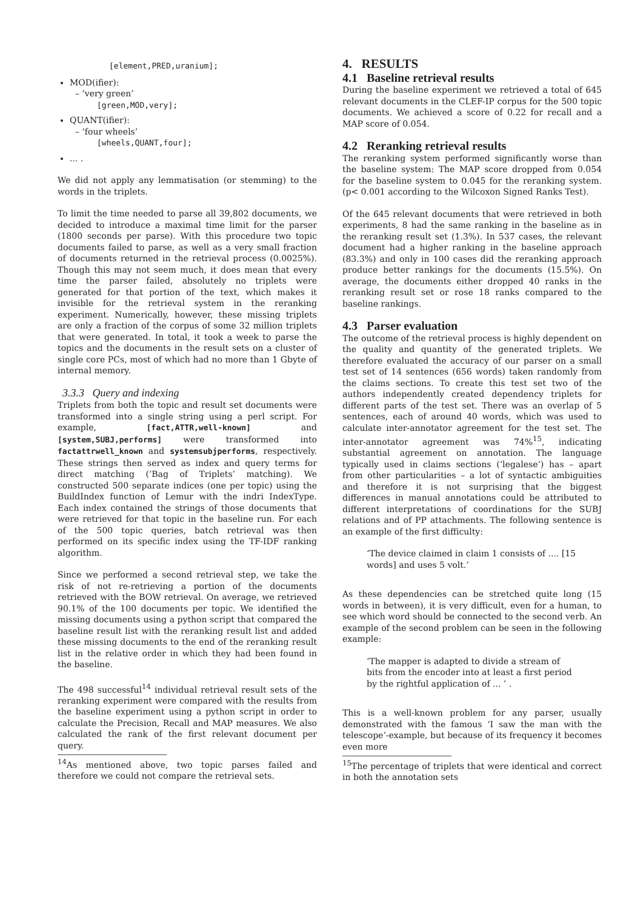[element,PRED,uranium];
MOD(ifier):
– ‘very green’
[green,MOD,very];
QUANT(ifier):
– ‘four wheels’
[wheels,QUANT,four];
... .
We did not apply any lemmatisation (or stemming) to the words in the triplets.
To limit the time needed to parse all 39,802 documents, we decided to introduce a maximal time limit for the parser (1800 seconds per parse). With this procedure two topic documents failed to parse, as well as a very small fraction of documents returned in the retrieval process (0.0025%). Though this may not seem much, it does mean that every time the parser failed, absolutely no triplets were generated for that portion of the text, which makes it invisible for the retrieval system in the reranking experiment. Numerically, however, these missing triplets are only a fraction of the corpus of some 32 million triplets that were generated. In total, it took a week to parse the topics and the documents in the result sets on a cluster of single core PCs, most of which had no more than 1 Gbyte of internal memory.
3.3.3 Query and indexing
Triplets from both the topic and result set documents were transformed into a single string using a perl script. For example, [fact,ATTR,well-known] and [system,SUBJ,performs] were transformed into factattrwell_known and systemsubjperforms, respectively. These strings then served as index and query terms for direct matching (’Bag of Triplets’ matching). We constructed 500 separate indices (one per topic) using the BuildIndex function of Lemur with the indri IndexType. Each index contained the strings of those documents that were retrieved for that topic in the baseline run. For each of the 500 topic queries, batch retrieval was then performed on its specific index using the TF-IDF ranking algorithm.
Since we performed a second retrieval step, we take the risk of not re-retrieving a portion of the documents retrieved with the BOW retrieval. On average, we retrieved 90.1% of the 100 documents per topic. We identified the missing documents using a python script that compared the baseline result list with the reranking result list and added these missing documents to the end of the reranking result list in the relative order in which they had been found in the baseline.
The 498 successful<sup>14</sup> individual retrieval result sets of the reranking experiment were compared with the results from the baseline experiment using a python script in order to calculate the Precision, Recall and MAP measures. We also calculated the rank of the first relevant document per query.
<sup>14</sup> As mentioned above, two topic parses failed and therefore we could not compare the retrieval sets.
4. RESULTS
4.1 Baseline retrieval results
During the baseline experiment we retrieved a total of 645 relevant documents in the CLEF-IP corpus for the 500 topic documents. We achieved a score of 0.22 for recall and a MAP score of 0.054.
4.2 Reranking retrieval results
The reranking system performed significantly worse than the baseline system: The MAP score dropped from 0.054 for the baseline system to 0.045 for the reranking system. (p< 0.001 according to the Wilcoxon Signed Ranks Test).
Of the 645 relevant documents that were retrieved in both experiments, 8 had the same ranking in the baseline as in the reranking result set (1.3%). In 537 cases, the relevant document had a higher ranking in the baseline approach (83.3%) and only in 100 cases did the reranking approach produce better rankings for the documents (15.5%). On average, the documents either dropped 40 ranks in the reranking result set or rose 18 ranks compared to the baseline rankings.
4.3 Parser evaluation
The outcome of the retrieval process is highly dependent on the quality and quantity of the generated triplets. We therefore evaluated the accuracy of our parser on a small test set of 14 sentences (656 words) taken randomly from the claims sections. To create this test set two of the authors independently created dependency triplets for different parts of the test set. There was an overlap of 5 sentences, each of around 40 words, which was used to calculate inter-annotator agreement for the test set. The inter-annotator agreement was 74%<sup>15</sup>, indicating substantial agreement on annotation. The language typically used in claims sections (‘legalese’) has – apart from other particularities – a lot of syntactic ambiguities and therefore it is not surprising that the biggest differences in manual annotations could be attributed to different interpretations of coordinations for the SUBJ relations and of PP attachments. The following sentence is an example of the first difficulty:
‘The device claimed in claim 1 consists of .... [15 words] and uses 5 volt.’
As these dependencies can be stretched quite long (15 words in between), it is very difficult, even for a human, to see which word should be connected to the second verb. An example of the second problem can be seen in the following example:
‘The mapper is adapted to divide a stream of bits from the encoder into at least a first period by the rightful application of ... ’ .
This is a well-known problem for any parser, usually demonstrated with the famous ‘I saw the man with the telescope’-example, but because of its frequency it becomes even more
<sup>15</sup> The percentage of triplets that were identical and correct in both the annotation sets